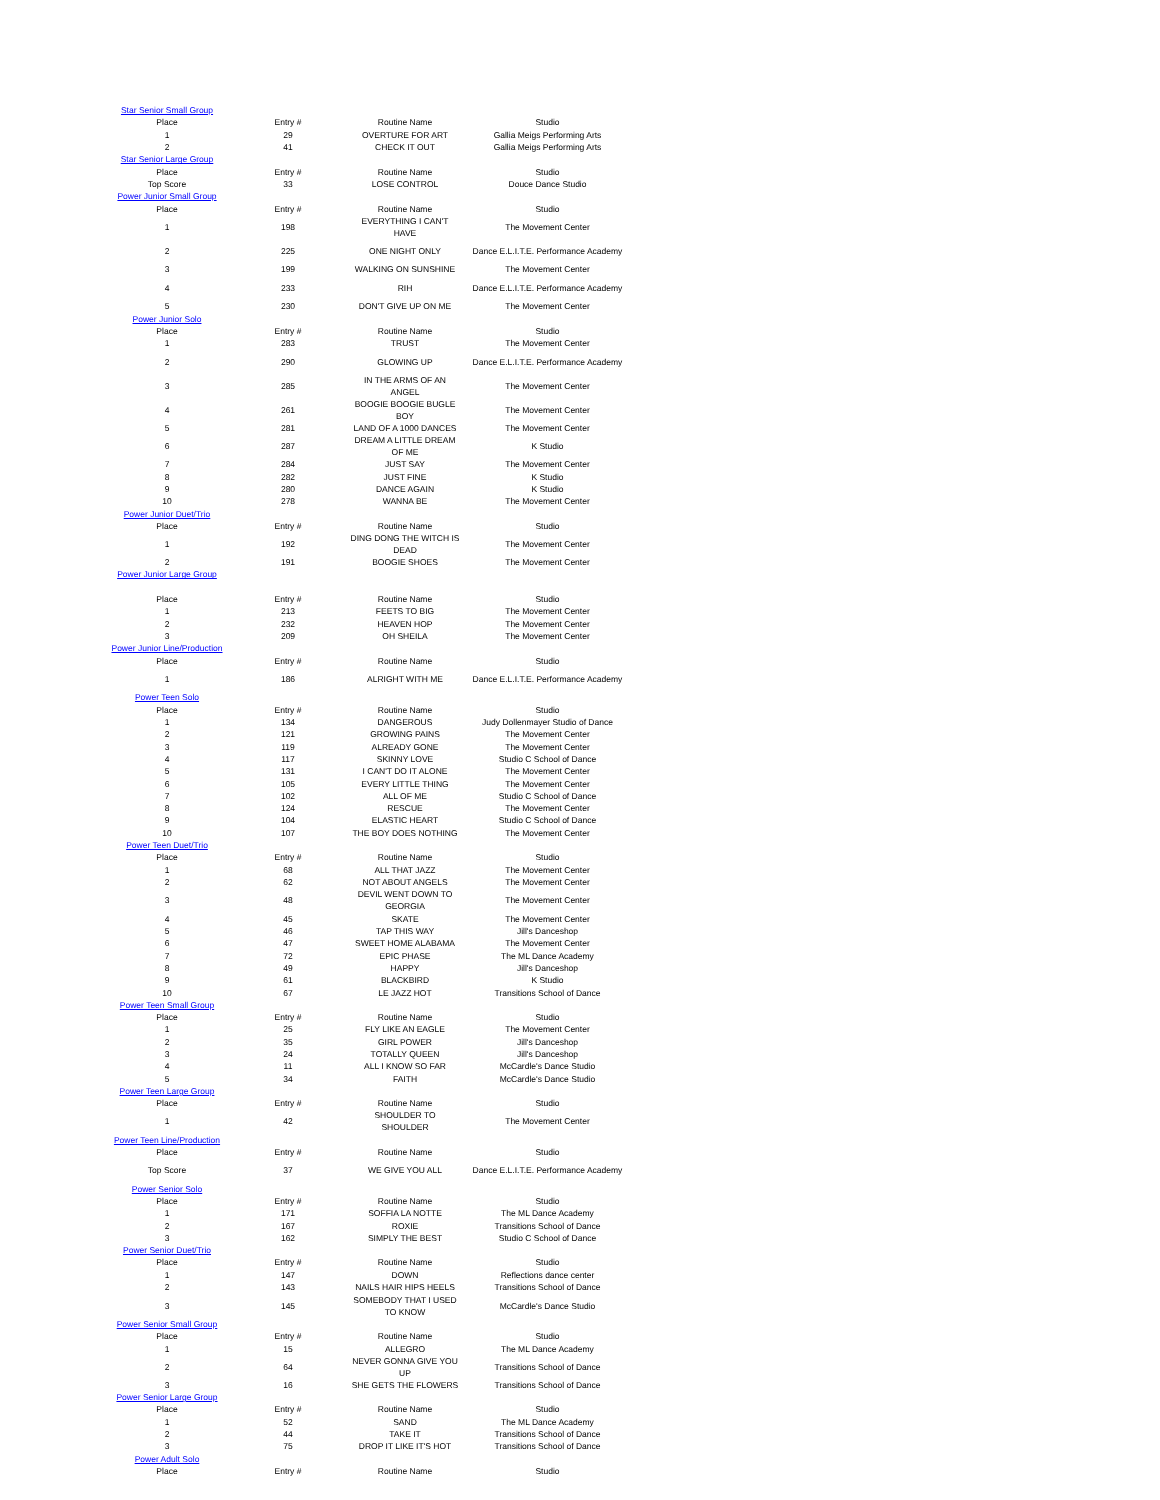| Star Senior Small Group | | | |
| Place | Entry # | Routine Name | Studio |
| 1 | 29 | OVERTURE FOR ART | Gallia Meigs Performing Arts |
| 2 | 41 | CHECK IT OUT | Gallia Meigs Performing Arts |
| Star Senior Large Group | | | |
| Place | Entry # | Routine Name | Studio |
| Top Score | 33 | LOSE CONTROL | Douce Dance Studio |
| Power Junior Small Group | | | |
| Place | Entry # | Routine Name | Studio |
| 1 | 198 | EVERYTHING I CAN'T HAVE | The Movement Center |
| 2 | 225 | ONE NIGHT ONLY | Dance E.L.I.T.E. Performance Academy |
| 3 | 199 | WALKING ON SUNSHINE | The Movement Center |
| 4 | 233 | RIH | Dance E.L.I.T.E. Performance Academy |
| 5 | 230 | DON'T GIVE UP ON ME | The Movement Center |
| Power Junior Solo | | | |
| Place | Entry # | Routine Name | Studio |
| 1 | 283 | TRUST | The Movement Center |
| 2 | 290 | GLOWING UP | Dance E.L.I.T.E. Performance Academy |
| 3 | 285 | IN THE ARMS OF AN ANGEL | The Movement Center |
| 4 | 261 | BOOGIE BOOGIE BUGLE BOY | The Movement Center |
| 5 | 281 | LAND OF A 1000 DANCES | The Movement Center |
| 6 | 287 | DREAM A LITTLE DREAM OF ME | K Studio |
| 7 | 284 | JUST SAY | The Movement Center |
| 8 | 282 | JUST FINE | K Studio |
| 9 | 280 | DANCE AGAIN | K Studio |
| 10 | 278 | WANNA BE | The Movement Center |
| Power Junior Duet/Trio | | | |
| Place | Entry # | Routine Name | Studio |
| 1 | 192 | DING DONG THE WITCH IS DEAD | The Movement Center |
| 2 | 191 | BOOGIE SHOES | The Movement Center |
| Power Junior Large Group | | | |
| Place | Entry # | Routine Name | Studio |
| 1 | 213 | FEETS TO BIG | The Movement Center |
| 2 | 232 | HEAVEN HOP | The Movement Center |
| 3 | 209 | OH SHEILA | The Movement Center |
| Power Junior Line/Production | | | |
| Place | Entry # | Routine Name | Studio |
| 1 | 186 | ALRIGHT WITH ME | Dance E.L.I.T.E. Performance Academy |
| Power Teen Solo | | | |
| Place | Entry # | Routine Name | Studio |
| 1 | 134 | DANGEROUS | Judy Dollenmayer Studio of Dance |
| 2 | 121 | GROWING PAINS | The Movement Center |
| 3 | 119 | ALREADY GONE | The Movement Center |
| 4 | 117 | SKINNY LOVE | Studio C School of Dance |
| 5 | 131 | I CAN'T DO IT ALONE | The Movement Center |
| 6 | 105 | EVERY LITTLE THING | The Movement Center |
| 7 | 102 | ALL OF ME | Studio C School of Dance |
| 8 | 124 | RESCUE | The Movement Center |
| 9 | 104 | ELASTIC HEART | Studio C School of Dance |
| 10 | 107 | THE BOY DOES NOTHING | The Movement Center |
| Power Teen Duet/Trio | | | |
| Place | Entry # | Routine Name | Studio |
| 1 | 68 | ALL THAT JAZZ | The Movement Center |
| 2 | 62 | NOT ABOUT ANGELS | The Movement Center |
| 3 | 48 | DEVIL WENT DOWN TO GEORGIA | The Movement Center |
| 4 | 45 | SKATE | The Movement Center |
| 5 | 46 | TAP THIS WAY | Jill's Danceshop |
| 6 | 47 | SWEET HOME ALABAMA | The Movement Center |
| 7 | 72 | EPIC PHASE | The ML Dance Academy |
| 8 | 49 | HAPPY | Jill's Danceshop |
| 9 | 61 | BLACKBIRD | K Studio |
| 10 | 67 | LE JAZZ HOT | Transitions School of Dance |
| Power Teen Small Group | | | |
| Place | Entry # | Routine Name | Studio |
| 1 | 25 | FLY LIKE AN EAGLE | The Movement Center |
| 2 | 35 | GIRL POWER | Jill's Danceshop |
| 3 | 24 | TOTALLY QUEEN | Jill's Danceshop |
| 4 | 11 | ALL I KNOW SO FAR | McCardle's Dance Studio |
| 5 | 34 | FAITH | McCardle's Dance Studio |
| Power Teen Large Group | | | |
| Place | Entry # | Routine Name | Studio |
| 1 | 42 | SHOULDER TO SHOULDER | The Movement Center |
| Power Teen Line/Production | | | |
| Place | Entry # | Routine Name | Studio |
| Top Score | 37 | WE GIVE YOU ALL | Dance E.L.I.T.E. Performance Academy |
| Power Senior Solo | | | |
| Place | Entry # | Routine Name | Studio |
| 1 | 171 | SOFFIA LA NOTTE | The ML Dance Academy |
| 2 | 167 | ROXIE | Transitions School of Dance |
| 3 | 162 | SIMPLY THE BEST | Studio C School of Dance |
| Power Senior Duet/Trio | | | |
| Place | Entry # | Routine Name | Studio |
| 1 | 147 | DOWN | Reflections dance center |
| 2 | 143 | NAILS HAIR HIPS HEELS | Transitions School of Dance |
| 3 | 145 | SOMEBODY THAT I USED TO KNOW | McCardle's Dance Studio |
| Power Senior Small Group | | | |
| Place | Entry # | Routine Name | Studio |
| 1 | 15 | ALLEGRO | The ML Dance Academy |
| 2 | 64 | NEVER GONNA GIVE YOU UP | Transitions School of Dance |
| 3 | 16 | SHE GETS THE FLOWERS | Transitions School of Dance |
| Power Senior Large Group | | | |
| Place | Entry # | Routine Name | Studio |
| 1 | 52 | SAND | The ML Dance Academy |
| 2 | 44 | TAKE IT | Transitions School of Dance |
| 3 | 75 | DROP IT LIKE IT'S HOT | Transitions School of Dance |
| Power Adult Solo | | | |
| Place | Entry # | Routine Name | Studio |